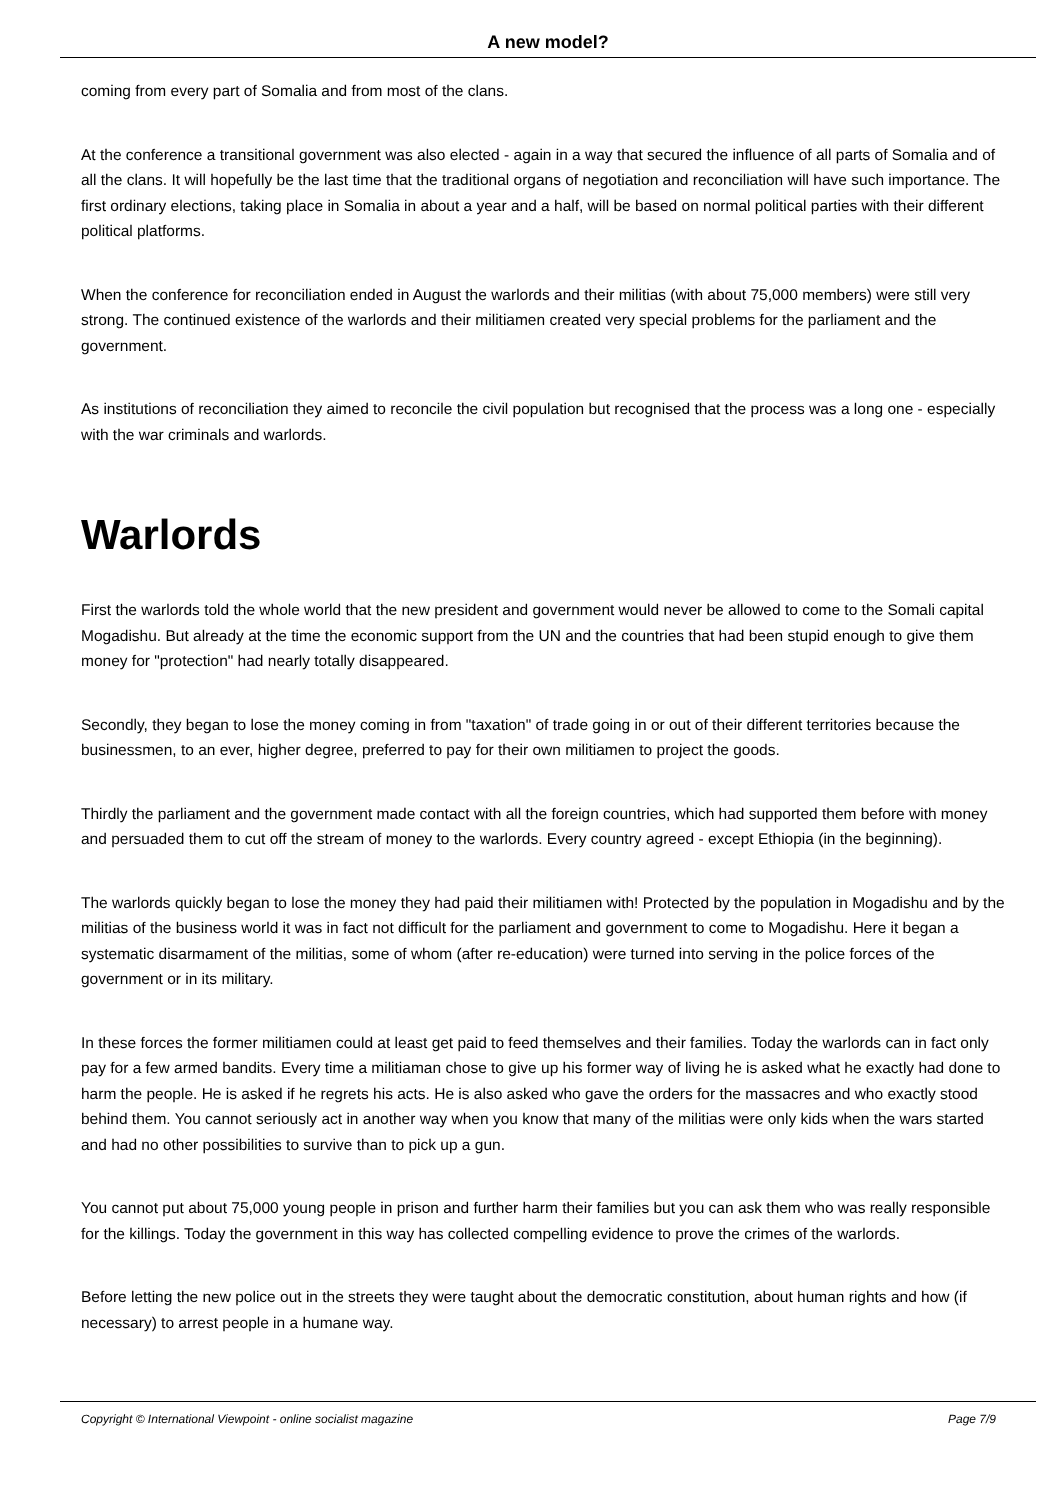A new model?
coming from every part of Somalia and from most of the clans.
At the conference a transitional government was also elected - again in a way that secured the influence of all parts of Somalia and of all the clans. It will hopefully be the last time that the traditional organs of negotiation and reconciliation will have such importance. The first ordinary elections, taking place in Somalia in about a year and a half, will be based on normal political parties with their different political platforms.
When the conference for reconciliation ended in August the warlords and their militias (with about 75,000 members) were still very strong. The continued existence of the warlords and their militiamen created very special problems for the parliament and the government.
As institutions of reconciliation they aimed to reconcile the civil population but recognised that the process was a long one - especially with the war criminals and warlords.
Warlords
First the warlords told the whole world that the new president and government would never be allowed to come to the Somali capital Mogadishu. But already at the time the economic support from the UN and the countries that had been stupid enough to give them money for "protection" had nearly totally disappeared.
Secondly, they began to lose the money coming in from "taxation" of trade going in or out of their different territories because the businessmen, to an ever, higher degree, preferred to pay for their own militiamen to project the goods.
Thirdly the parliament and the government made contact with all the foreign countries, which had supported them before with money and persuaded them to cut off the stream of money to the warlords. Every country agreed - except Ethiopia (in the beginning).
The warlords quickly began to lose the money they had paid their militiamen with! Protected by the population in Mogadishu and by the militias of the business world it was in fact not difficult for the parliament and government to come to Mogadishu. Here it began a systematic disarmament of the militias, some of whom (after re-education) were turned into serving in the police forces of the government or in its military.
In these forces the former militiamen could at least get paid to feed themselves and their families. Today the warlords can in fact only pay for a few armed bandits. Every time a militiaman chose to give up his former way of living he is asked what he exactly had done to harm the people. He is asked if he regrets his acts. He is also asked who gave the orders for the massacres and who exactly stood behind them. You cannot seriously act in another way when you know that many of the militias were only kids when the wars started and had no other possibilities to survive than to pick up a gun.
You cannot put about 75,000 young people in prison and further harm their families but you can ask them who was really responsible for the killings. Today the government in this way has collected compelling evidence to prove the crimes of the warlords.
Before letting the new police out in the streets they were taught about the democratic constitution, about human rights and how (if necessary) to arrest people in a humane way.
Copyright © International Viewpoint - online socialist magazine Page 7/9